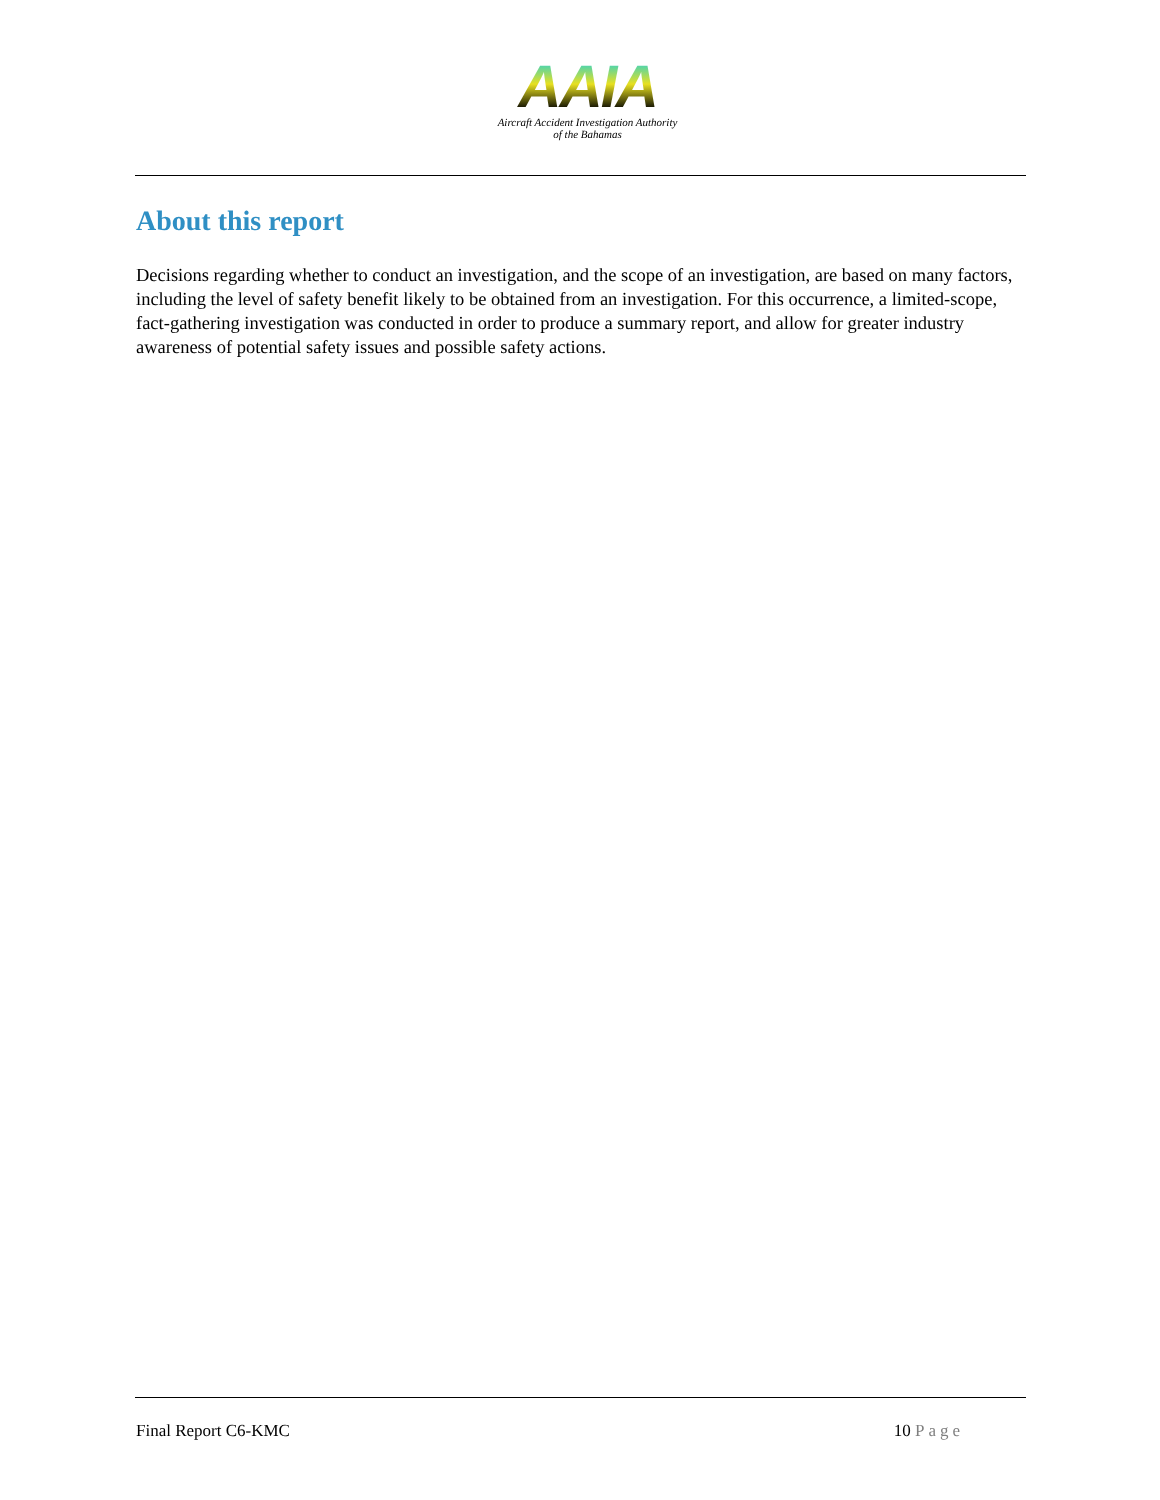AAIA
Aircraft Accident Investigation Authority
of the Bahamas
About this report
Decisions regarding whether to conduct an investigation, and the scope of an investigation, are based on many factors, including the level of safety benefit likely to be obtained from an investigation. For this occurrence, a limited-scope, fact-gathering investigation was conducted in order to produce a summary report, and allow for greater industry awareness of potential safety issues and possible safety actions.
Final Report C6-KMC 10 Page